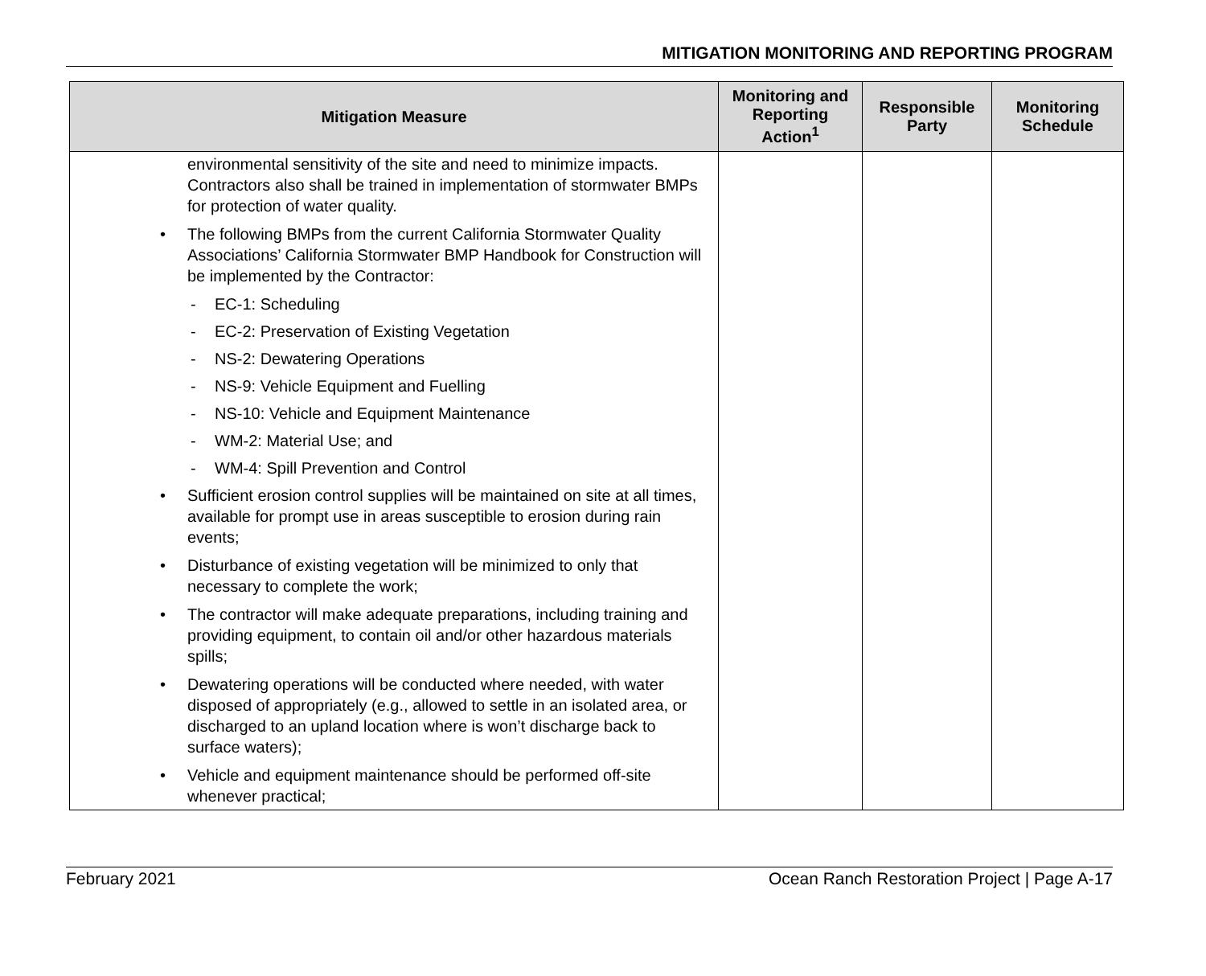MITIGATION MONITORING AND REPORTING PROGRAM
| Mitigation Measure | Monitoring and Reporting Action<sup>1</sup> | Responsible Party | Monitoring Schedule |
| --- | --- | --- | --- |
| environmental sensitivity of the site and need to minimize impacts. Contractors also shall be trained in implementation of stormwater BMPs for protection of water quality. The following BMPs from the current California Stormwater Quality Associations’ California Stormwater BMP Handbook for Construction will be implemented by the Contractor: EC-1: Scheduling EC-2: Preservation of Existing Vegetation NS-2: Dewatering Operations NS-9: Vehicle Equipment and Fuelling NS-10: Vehicle and Equipment Maintenance WM-2: Material Use; and WM-4: Spill Prevention and Control Sufficient erosion control supplies will be maintained on site at all times, available for prompt use in areas susceptible to erosion during rain events; Disturbance of existing vegetation will be minimized to only that necessary to complete the work; The contractor will make adequate preparations, including training and providing equipment, to contain oil and/or other hazardous materials spills; Dewatering operations will be conducted where needed, with water disposed of appropriately (e.g., allowed to settle in an isolated area, or discharged to an upland location where is won’t discharge back to surface waters); Vehicle and equipment maintenance should be performed off-site whenever practical; | | | |
February 2021 Ocean Ranch Restoration Project | Page A-17